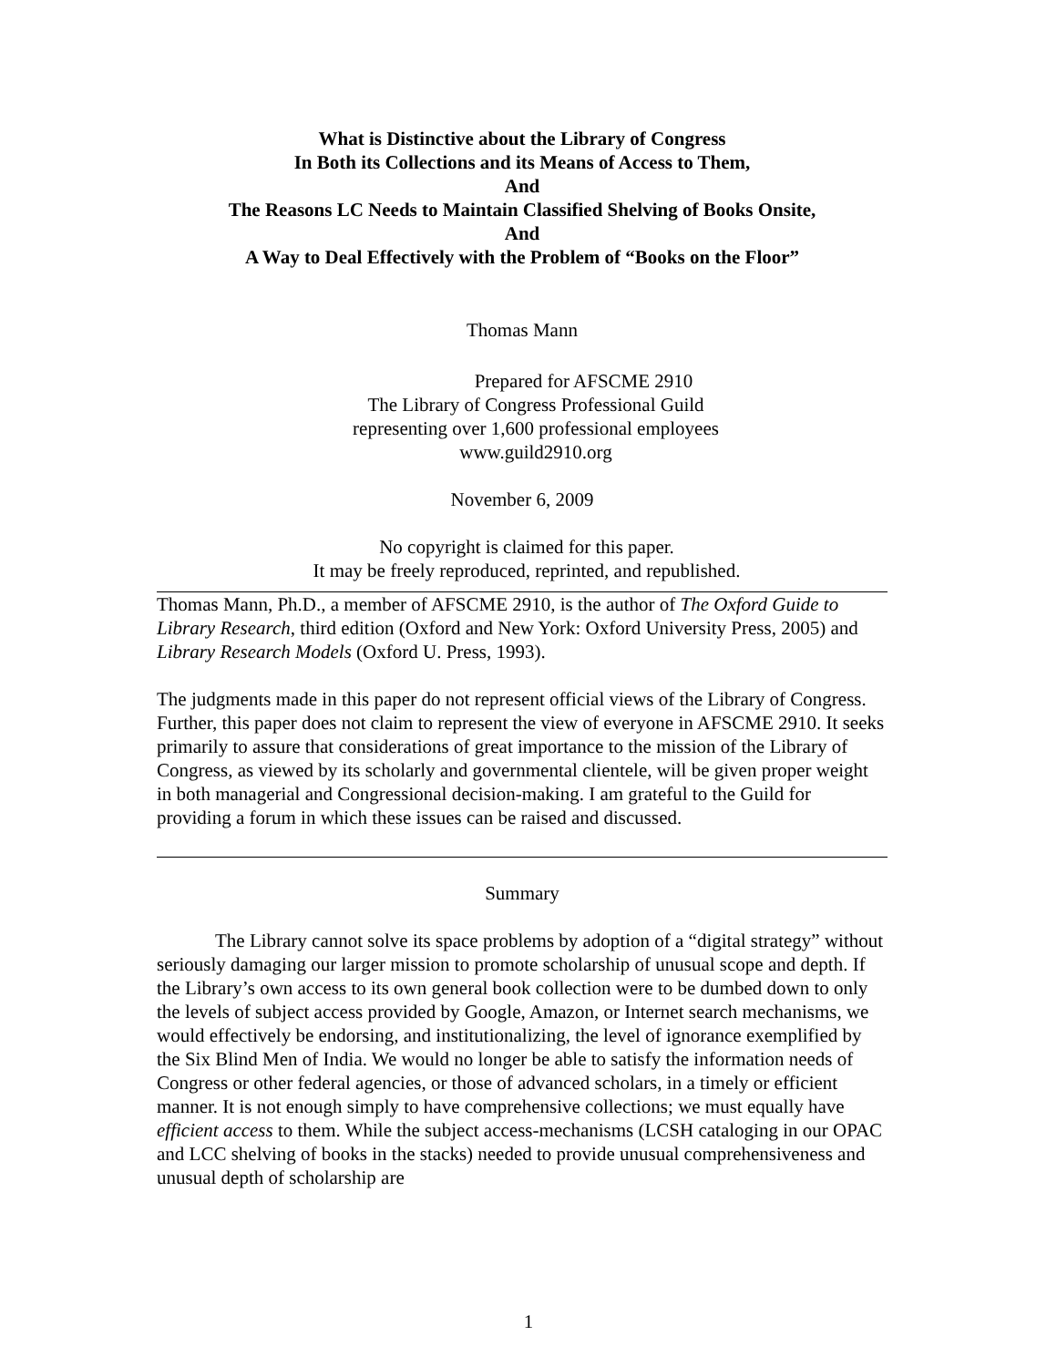What is Distinctive about the Library of Congress
In Both its Collections and its Means of Access to Them,
And
The Reasons LC Needs to Maintain Classified Shelving of Books Onsite,
And
A Way to Deal Effectively with the Problem of “Books on the Floor”
Thomas Mann
Prepared for AFSCME 2910
The Library of Congress Professional Guild
representing over 1,600 professional employees
www.guild2910.org
November 6, 2009
No copyright is claimed for this paper.
It may be freely reproduced, reprinted, and republished.
Thomas Mann, Ph.D., a member of AFSCME 2910, is the author of The Oxford Guide to Library Research, third edition (Oxford and New York: Oxford University Press, 2005) and Library Research Models (Oxford U. Press, 1993).
The judgments made in this paper do not represent official views of the Library of Congress. Further, this paper does not claim to represent the view of everyone in AFSCME 2910. It seeks primarily to assure that considerations of great importance to the mission of the Library of Congress, as viewed by its scholarly and governmental clientele, will be given proper weight in both managerial and Congressional decision-making. I am grateful to the Guild for providing a forum in which these issues can be raised and discussed.
Summary
The Library cannot solve its space problems by adoption of a “digital strategy” without seriously damaging our larger mission to promote scholarship of unusual scope and depth. If the Library’s own access to its own general book collection were to be dumbed down to only the levels of subject access provided by Google, Amazon, or Internet search mechanisms, we would effectively be endorsing, and institutionalizing, the level of ignorance exemplified by the Six Blind Men of India. We would no longer be able to satisfy the information needs of Congress or other federal agencies, or those of advanced scholars, in a timely or efficient manner. It is not enough simply to have comprehensive collections; we must equally have efficient access to them. While the subject access-mechanisms (LCSH cataloging in our OPAC and LCC shelving of books in the stacks) needed to provide unusual comprehensiveness and unusual depth of scholarship are
1